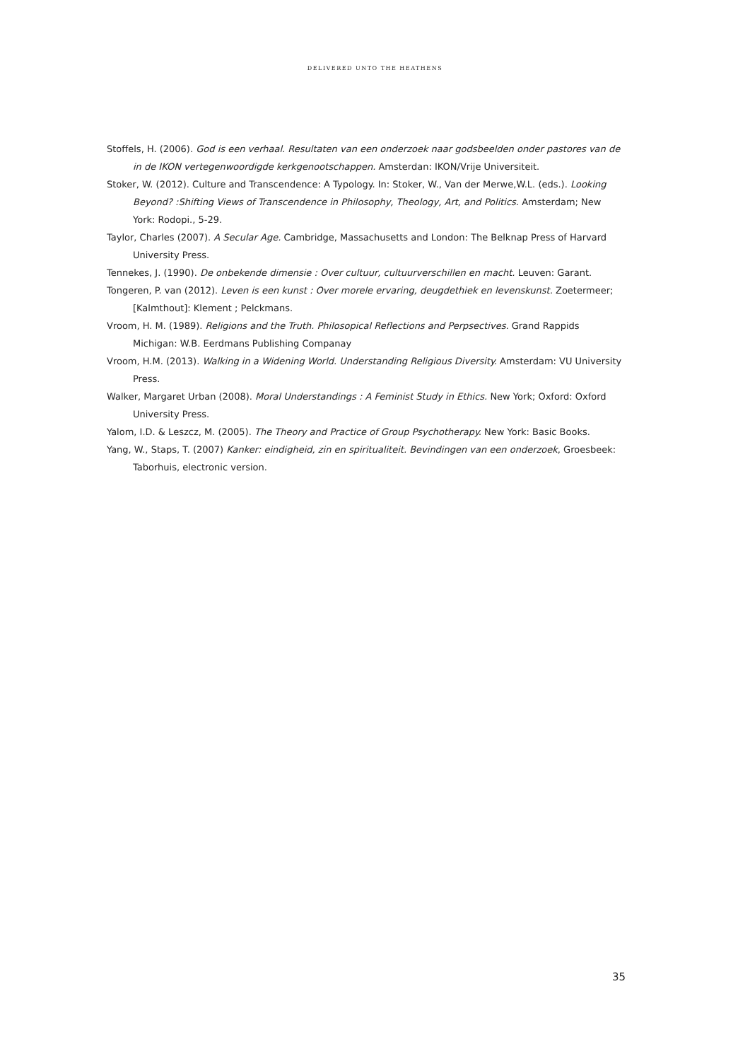DELIVERED UNTO THE HEATHENS
Stoffels, H. (2006). God is een verhaal. Resultaten van een onderzoek naar godsbeelden onder pastores van de in de IKON vertegenwoordigde kerkgenootschappen. Amsterdan: IKON/Vrije Universiteit.
Stoker, W. (2012). Culture and Transcendence: A Typology. In: Stoker, W., Van der Merwe,W.L. (eds.). Looking Beyond? :Shifting Views of Transcendence in Philosophy, Theology, Art, and Politics. Amsterdam; New York: Rodopi., 5-29.
Taylor, Charles (2007). A Secular Age. Cambridge, Massachusetts and London: The Belknap Press of Harvard University Press.
Tennekes, J. (1990). De onbekende dimensie : Over cultuur, cultuurverschillen en macht. Leuven: Garant.
Tongeren, P. van (2012). Leven is een kunst : Over morele ervaring, deugdethiek en levenskunst. Zoetermeer; [Kalmthout]: Klement ; Pelckmans.
Vroom, H. M. (1989). Religions and the Truth. Philosopical Reflections and Perpsectives. Grand Rappids Michigan: W.B. Eerdmans Publishing Companay
Vroom, H.M. (2013). Walking in a Widening World. Understanding Religious Diversity. Amsterdam: VU University Press.
Walker, Margaret Urban (2008). Moral Understandings : A Feminist Study in Ethics. New York; Oxford: Oxford University Press.
Yalom, I.D. & Leszcz, M. (2005). The Theory and Practice of Group Psychotherapy. New York: Basic Books.
Yang, W., Staps, T. (2007) Kanker: eindigheid, zin en spiritualiteit. Bevindingen van een onderzoek, Groesbeek: Taborhuis, electronic version.
35